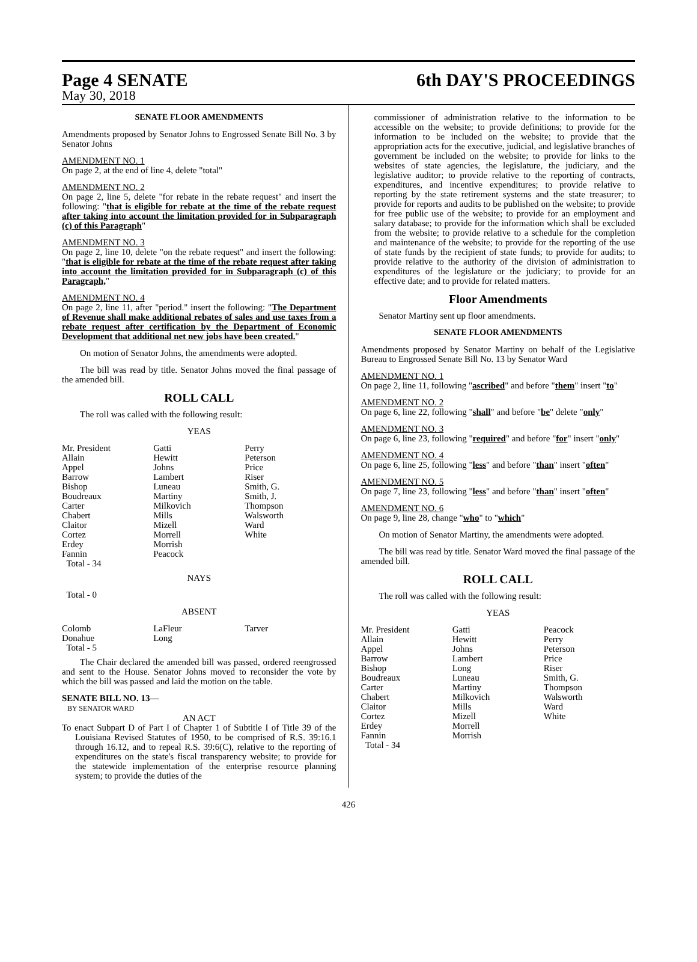Page 4 SENATE 6th DAY'S PROCEEDINGS
May 30, 2018
SENATE FLOOR AMENDMENTS
Amendments proposed by Senator Johns to Engrossed Senate Bill No. 3 by Senator Johns
AMENDMENT NO. 1
On page 2, at the end of line 4, delete "total"
AMENDMENT NO. 2
On page 2, line 5, delete "for rebate in the rebate request" and insert the following: "that is eligible for rebate at the time of the rebate request after taking into account the limitation provided for in Subparagraph (c) of this Paragraph"
AMENDMENT NO. 3
On page 2, line 10, delete "on the rebate request" and insert the following: "that is eligible for rebate at the time of the rebate request after taking into account the limitation provided for in Subparagraph (c) of this Paragraph,"
AMENDMENT NO. 4
On page 2, line 11, after "period." insert the following: "The Department of Revenue shall make additional rebates of sales and use taxes from a rebate request after certification by the Department of Economic Development that additional net new jobs have been created."
On motion of Senator Johns, the amendments were adopted.
The bill was read by title. Senator Johns moved the final passage of the amended bill.
ROLL CALL
The roll was called with the following result:
YEAS
| Mr. President | Gatti | Perry |
| Allain | Hewitt | Peterson |
| Appel | Johns | Price |
| Barrow | Lambert | Riser |
| Bishop | Luneau | Smith, G. |
| Boudreaux | Martiny | Smith, J. |
| Carter | Milkovich | Thompson |
| Chabert | Mills | Walsworth |
| Claitor | Mizell | Ward |
| Cortez | Morrell | White |
| Erdey | Morrish | |
| Fannin | Peacock | |
| Total - 34 | | |
NAYS
Total - 0
ABSENT
| Colomb | LaFleur | Tarver |
| Donahue | Long | |
| Total - 5 | | |
The Chair declared the amended bill was passed, ordered reengrossed and sent to the House. Senator Johns moved to reconsider the vote by which the bill was passed and laid the motion on the table.
SENATE BILL NO. 13—
BY SENATOR WARD
AN ACT
To enact Subpart D of Part I of Chapter 1 of Subtitle I of Title 39 of the Louisiana Revised Statutes of 1950, to be comprised of R.S. 39:16.1 through 16.12, and to repeal R.S. 39:6(C), relative to the reporting of expenditures on the state's fiscal transparency website; to provide for the statewide implementation of the enterprise resource planning system; to provide the duties of the
commissioner of administration relative to the information to be accessible on the website; to provide definitions; to provide for the information to be included on the website; to provide that the appropriation acts for the executive, judicial, and legislative branches of government be included on the website; to provide for links to the websites of state agencies, the legislature, the judiciary, and the legislative auditor; to provide relative to the reporting of contracts, expenditures, and incentive expenditures; to provide relative to reporting by the state retirement systems and the state treasurer; to provide for reports and audits to be published on the website; to provide for free public use of the website; to provide for an employment and salary database; to provide for the information which shall be excluded from the website; to provide relative to a schedule for the completion and maintenance of the website; to provide for the reporting of the use of state funds by the recipient of state funds; to provide for audits; to provide relative to the authority of the division of administration to expenditures of the legislature or the judiciary; to provide for an effective date; and to provide for related matters.
Floor Amendments
Senator Martiny sent up floor amendments.
SENATE FLOOR AMENDMENTS
Amendments proposed by Senator Martiny on behalf of the Legislative Bureau to Engrossed Senate Bill No. 13 by Senator Ward
AMENDMENT NO. 1
On page 2, line 11, following "ascribed" and before "them" insert "to"
AMENDMENT NO. 2
On page 6, line 22, following "shall" and before "be" delete "only"
AMENDMENT NO. 3
On page 6, line 23, following "required" and before "for" insert "only"
AMENDMENT NO. 4
On page 6, line 25, following "less" and before "than" insert "often"
AMENDMENT NO. 5
On page 7, line 23, following "less" and before "than" insert "often"
AMENDMENT NO. 6
On page 9, line 28, change "who" to "which"
On motion of Senator Martiny, the amendments were adopted.
The bill was read by title. Senator Ward moved the final passage of the amended bill.
ROLL CALL
The roll was called with the following result:
YEAS
| Mr. President | Gatti | Peacock |
| Allain | Hewitt | Perry |
| Appel | Johns | Peterson |
| Barrow | Lambert | Price |
| Bishop | Long | Riser |
| Boudreaux | Luneau | Smith, G. |
| Carter | Martiny | Thompson |
| Chabert | Milkovich | Walsworth |
| Claitor | Mills | Ward |
| Cortez | Mizell | White |
| Erdey | Morrell | |
| Fannin | Morrish | |
| Total - 34 | | |
426